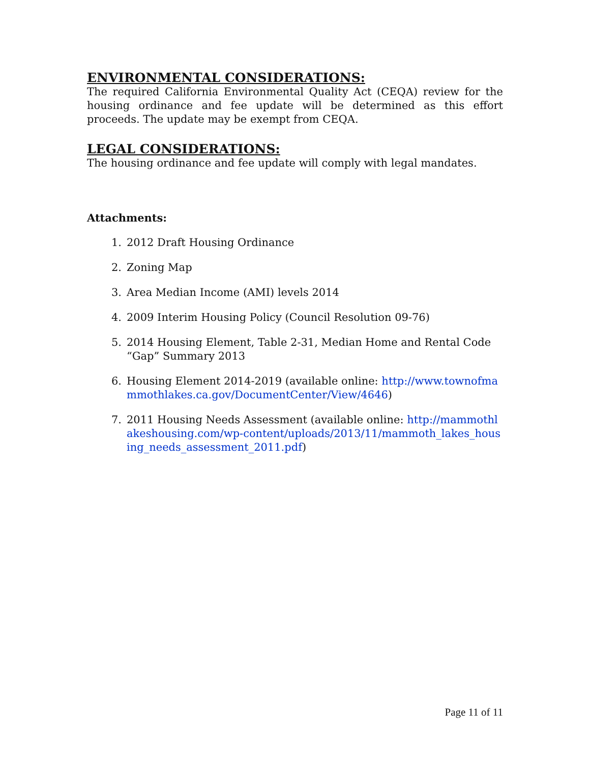ENVIRONMENTAL CONSIDERATIONS:
The required California Environmental Quality Act (CEQA) review for the housing ordinance and fee update will be determined as this effort proceeds. The update may be exempt from CEQA.
LEGAL CONSIDERATIONS:
The housing ordinance and fee update will comply with legal mandates.
Attachments:
1. 2012 Draft Housing Ordinance
2. Zoning Map
3. Area Median Income (AMI) levels 2014
4. 2009 Interim Housing Policy (Council Resolution 09-76)
5. 2014 Housing Element, Table 2-31, Median Home and Rental Code “Gap” Summary 2013
6. Housing Element 2014-2019 (available online: http://www.townofmammothlakes.ca.gov/DocumentCenter/View/4646)
7. 2011 Housing Needs Assessment (available online: http://mammothlakeshousing.com/wp-content/uploads/2013/11/mammoth_lakes_housing_needs_assessment_2011.pdf)
Page 11 of 11